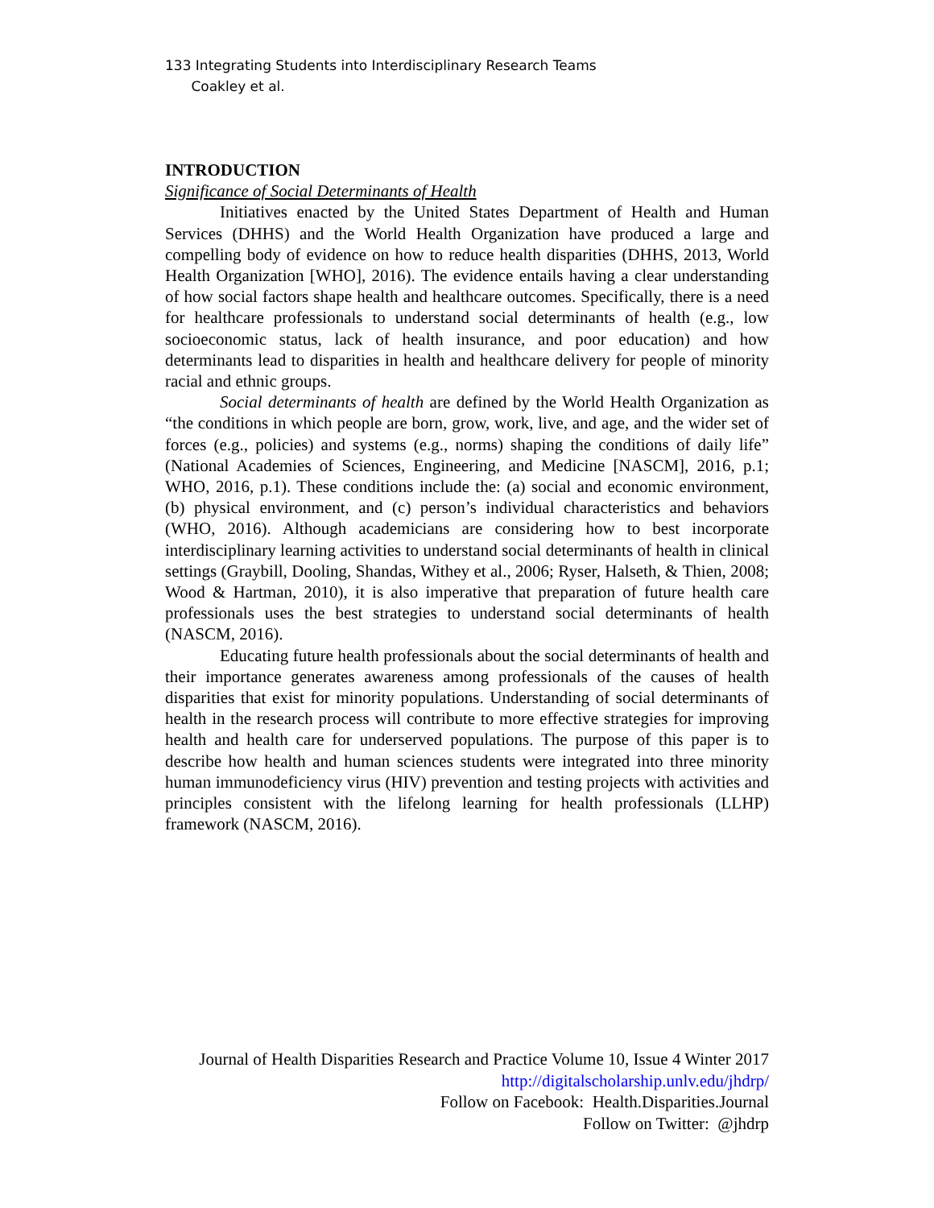133 Integrating Students into Interdisciplinary Research Teams
Coakley et al.
INTRODUCTION
Significance of Social Determinants of Health
Initiatives enacted by the United States Department of Health and Human Services (DHHS) and the World Health Organization have produced a large and compelling body of evidence on how to reduce health disparities (DHHS, 2013, World Health Organization [WHO], 2016). The evidence entails having a clear understanding of how social factors shape health and healthcare outcomes. Specifically, there is a need for healthcare professionals to understand social determinants of health (e.g., low socioeconomic status, lack of health insurance, and poor education) and how determinants lead to disparities in health and healthcare delivery for people of minority racial and ethnic groups.
Social determinants of health are defined by the World Health Organization as “the conditions in which people are born, grow, work, live, and age, and the wider set of forces (e.g., policies) and systems (e.g., norms) shaping the conditions of daily life” (National Academies of Sciences, Engineering, and Medicine [NASCM], 2016, p.1; WHO, 2016, p.1). These conditions include the: (a) social and economic environment, (b) physical environment, and (c) person’s individual characteristics and behaviors (WHO, 2016). Although academicians are considering how to best incorporate interdisciplinary learning activities to understand social determinants of health in clinical settings (Graybill, Dooling, Shandas, Withey et al., 2006; Ryser, Halseth, & Thien, 2008; Wood & Hartman, 2010), it is also imperative that preparation of future health care professionals uses the best strategies to understand social determinants of health (NASCM, 2016).
Educating future health professionals about the social determinants of health and their importance generates awareness among professionals of the causes of health disparities that exist for minority populations. Understanding of social determinants of health in the research process will contribute to more effective strategies for improving health and health care for underserved populations. The purpose of this paper is to describe how health and human sciences students were integrated into three minority human immunodeficiency virus (HIV) prevention and testing projects with activities and principles consistent with the lifelong learning for health professionals (LLHP) framework (NASCM, 2016).
Journal of Health Disparities Research and Practice Volume 10, Issue 4 Winter 2017
http://digitalscholarship.unlv.edu/jhdrp/
Follow on Facebook: Health.Disparities.Journal
Follow on Twitter: @jhdrp